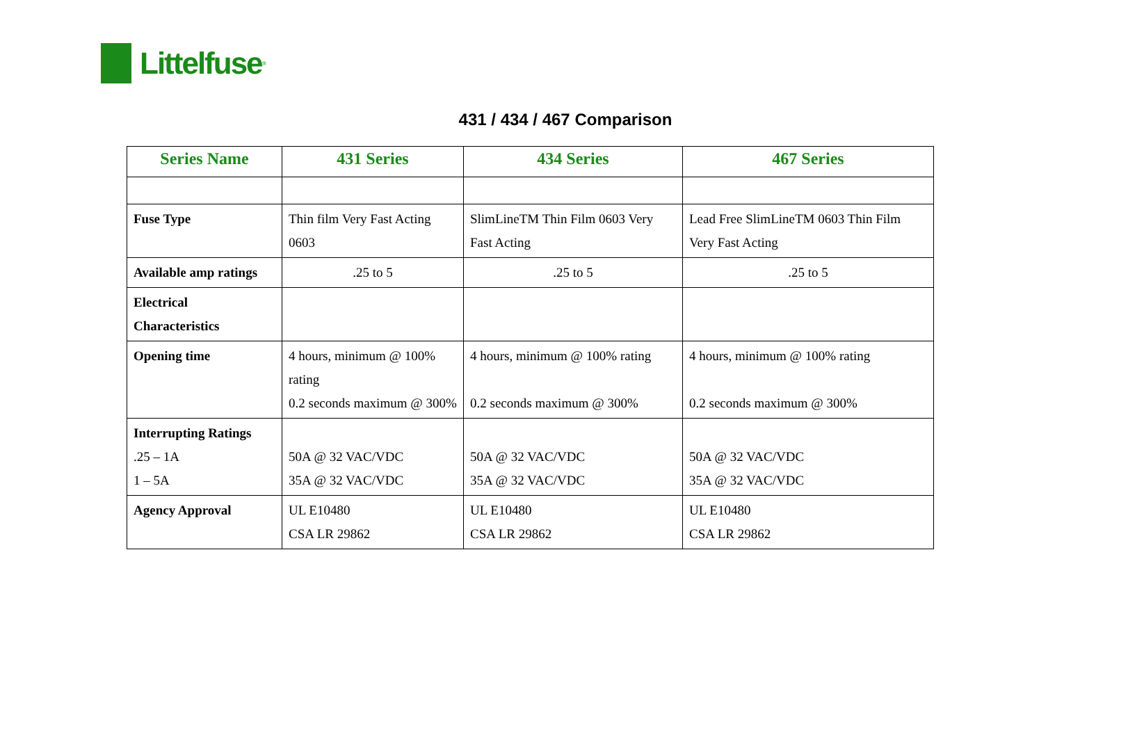Littelfuse<sup>®</sup>
431 / 434 / 467 Comparison
| Series Name | 431 Series | 434 Series | 467 Series |
| --- | --- | --- | --- |
| Fuse Type | Thin film Very Fast Acting 0603 | SlimLineTM Thin Film 0603 Very Fast Acting | Lead Free SlimLineTM 0603 Thin Film Very Fast Acting |
| Available amp ratings | .25 to 5 | .25 to 5 | .25 to 5 |
| Electrical Characteristics | | | |
| Opening time | 4 hours, minimum @ 100% rating 0.2 seconds maximum @ 300% | 4 hours, minimum @ 100% rating 0.2 seconds maximum @ 300% | 4 hours, minimum @ 100% rating 0.2 seconds maximum @ 300% |
| Interrupting Ratings .25 – 1A 1 – 5A | 50A @ 32 VAC/VDC 35A @ 32 VAC/VDC | 50A @ 32 VAC/VDC 35A @ 32 VAC/VDC | 50A @ 32 VAC/VDC 35A @ 32 VAC/VDC |
| Agency Approval | UL E10480 CSA LR 29862 | UL E10480 CSA LR 29862 | UL E10480 CSA LR 29862 |